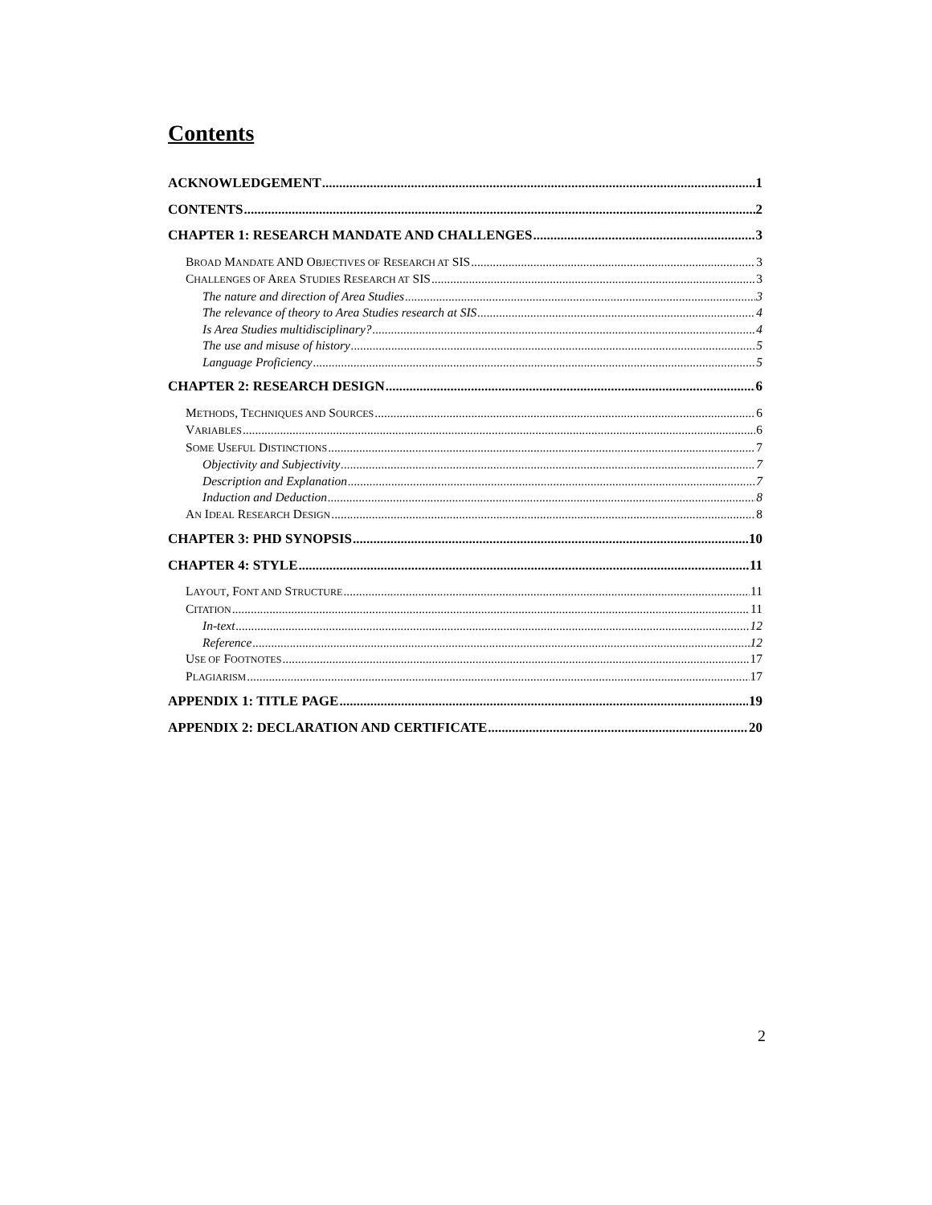Contents
ACKNOWLEDGEMENT 1
CONTENTS 2
CHAPTER 1: RESEARCH MANDATE AND CHALLENGES 3
BROAD MANDATE AND OBJECTIVES OF RESEARCH AT SIS 3
CHALLENGES OF AREA STUDIES RESEARCH AT SIS 3
The nature and direction of Area Studies 3
The relevance of theory to Area Studies research at SIS 4
Is Area Studies multidisciplinary? 4
The use and misuse of history 5
Language Proficiency 5
CHAPTER 2: RESEARCH DESIGN 6
METHODS, TECHNIQUES AND SOURCES 6
VARIABLES 6
SOME USEFUL DISTINCTIONS 7
Objectivity and Subjectivity 7
Description and Explanation 7
Induction and Deduction 8
AN IDEAL RESEARCH DESIGN 8
CHAPTER 3: PHD SYNOPSIS 10
CHAPTER 4: STYLE 11
LAYOUT, FONT AND STRUCTURE 11
CITATION 11
In-text 12
Reference 12
USE OF FOOTNOTES 17
PLAGIARISM 17
APPENDIX 1: TITLE PAGE 19
APPENDIX 2: DECLARATION AND CERTIFICATE 20
2